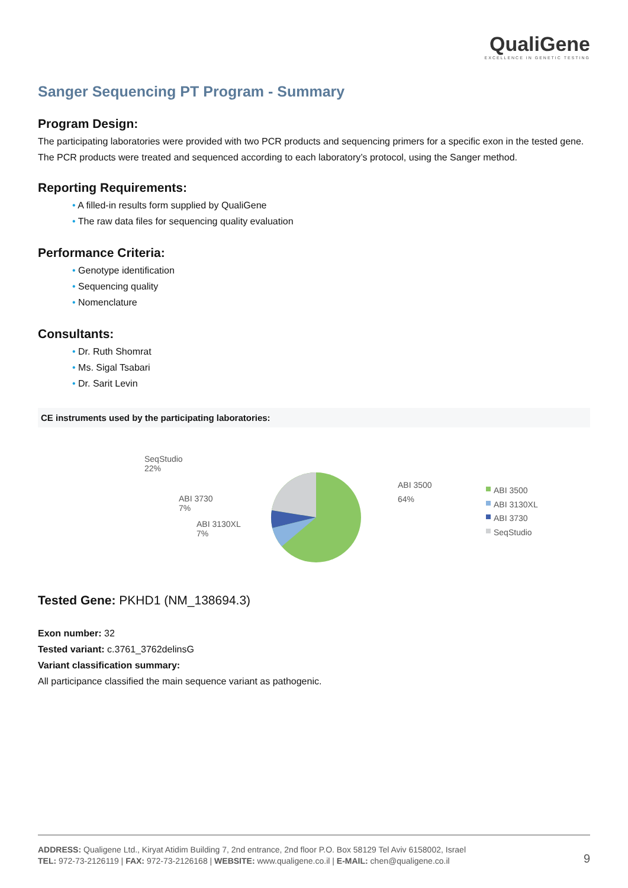QualiGene
EXCELLENCE IN GENETIC TESTING
Sanger Sequencing PT Program - Summary
Program Design:
The participating laboratories were provided with two PCR products and sequencing primers for a specific exon in the tested gene. The PCR products were treated and sequenced according to each laboratory’s protocol, using the Sanger method.
Reporting Requirements:
• A filled-in results form supplied by QualiGene
• The raw data files for sequencing quality evaluation
Performance Criteria:
• Genotype identification
• Sequencing quality
• Nomenclature
Consultants:
• Dr. Ruth Shomrat
• Ms. Sigal Tsabari
• Dr. Sarit Levin
CE instruments used by the participating laboratories:
SeqStudio
22%
ABI 3730
7%
ABI 3130XL
7%
ABI 3500
64%
ABI 3500
ABI 3130XL
ABI 3730
SeqStudio
Tested Gene: PKHD1 (NM_138694.3)
Exon number: 32
Tested variant: c.3761_3762delinsG
Variant classification summary:
All participance classified the main sequence variant as pathogenic.
ADDRESS: Qualigene Ltd., Kiryat Atidim Building 7, 2nd entrance, 2nd floor P.O. Box 58129 Tel Aviv 6158002, Israel
TEL: 972-73-2126119 | FAX: 972-73-2126168 | WEBSITE: www.qualigene.co.il | E-MAIL: chen@qualigene.co.il
9